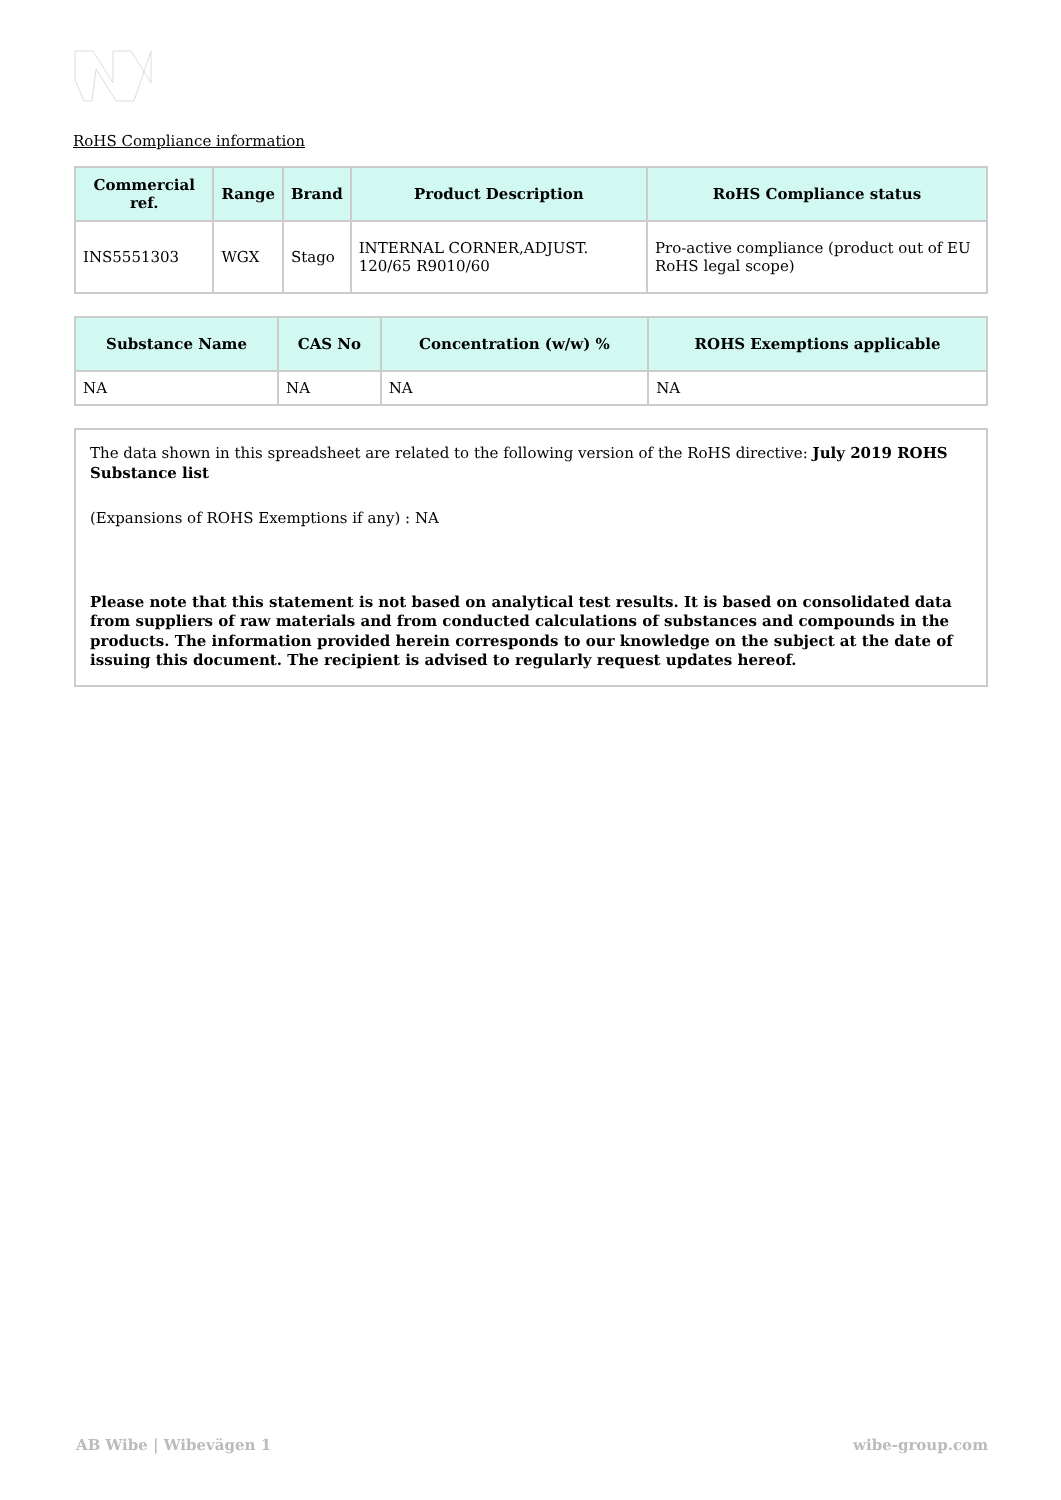RoHS Compliance information
| Commercial ref. | Range | Brand | Product Description | RoHS Compliance status |
| --- | --- | --- | --- | --- |
| INS5551303 | WGX | Stago | INTERNAL CORNER,ADJUST. 120/65 R9010/60 | Pro-active compliance (product out of EU RoHS legal scope) |
| Substance Name | CAS No | Concentration (w/w) % | ROHS Exemptions applicable |
| --- | --- | --- | --- |
| NA | NA | NA | NA |
The data shown in this spreadsheet are related to the following version of the RoHS directive: July 2019 ROHS Substance list
(Expansions of ROHS Exemptions if any) : NA
Please note that this statement is not based on analytical test results. It is based on consolidated data from suppliers of raw materials and from conducted calculations of substances and compounds in the products. The information provided herein corresponds to our knowledge on the subject at the date of issuing this document. The recipient is advised to regularly request updates hereof.
AB Wibe | Wibevägen 1 wibe-group.com